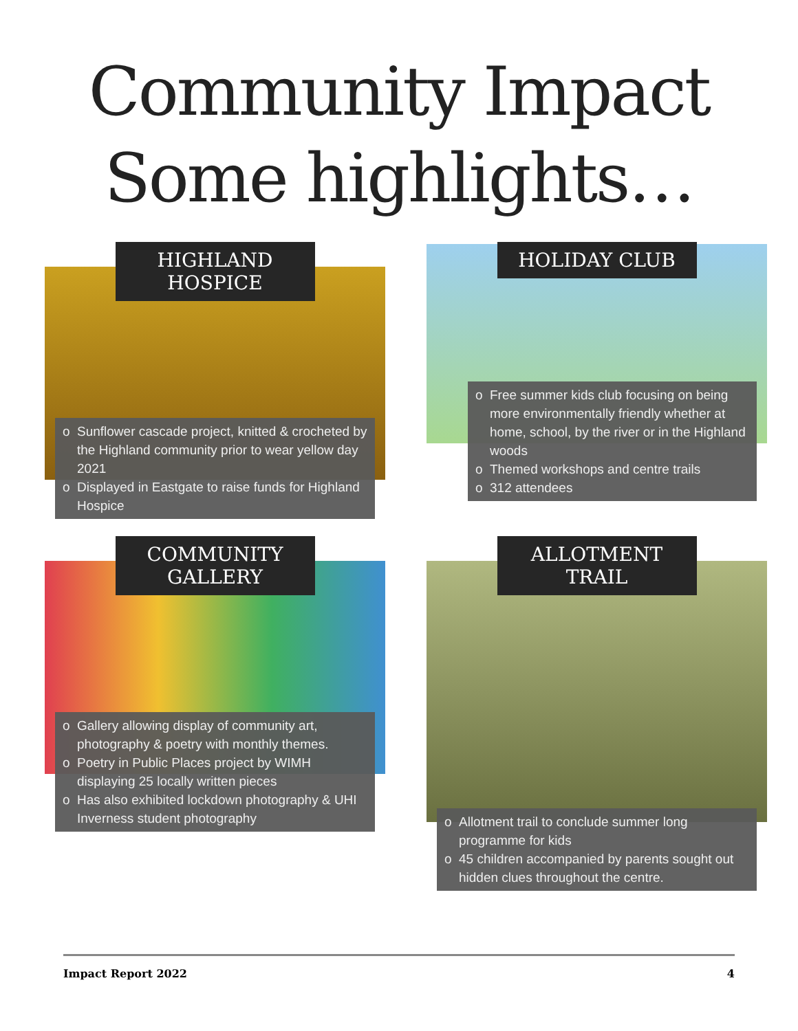Community Impact
Some highlights…
HIGHLAND HOSPICE
Sunflower cascade project, knitted & crocheted by the Highland community prior to wear yellow day 2021
Displayed in Eastgate to raise funds for Highland Hospice
HOLIDAY CLUB
Free summer kids club focusing on being more environmentally friendly whether at home, school, by the river or in the Highland woods
Themed workshops and centre trails
312 attendees
COMMUNITY GALLERY
Gallery allowing display of community art, photography & poetry with monthly themes.
Poetry in Public Places project by WIMH displaying 25 locally written pieces
Has also exhibited lockdown photography & UHI Inverness student photography
ALLOTMENT TRAIL
Allotment trail to conclude summer long programme for kids
45 children accompanied by parents sought out hidden clues throughout the centre.
Impact Report 2022 4